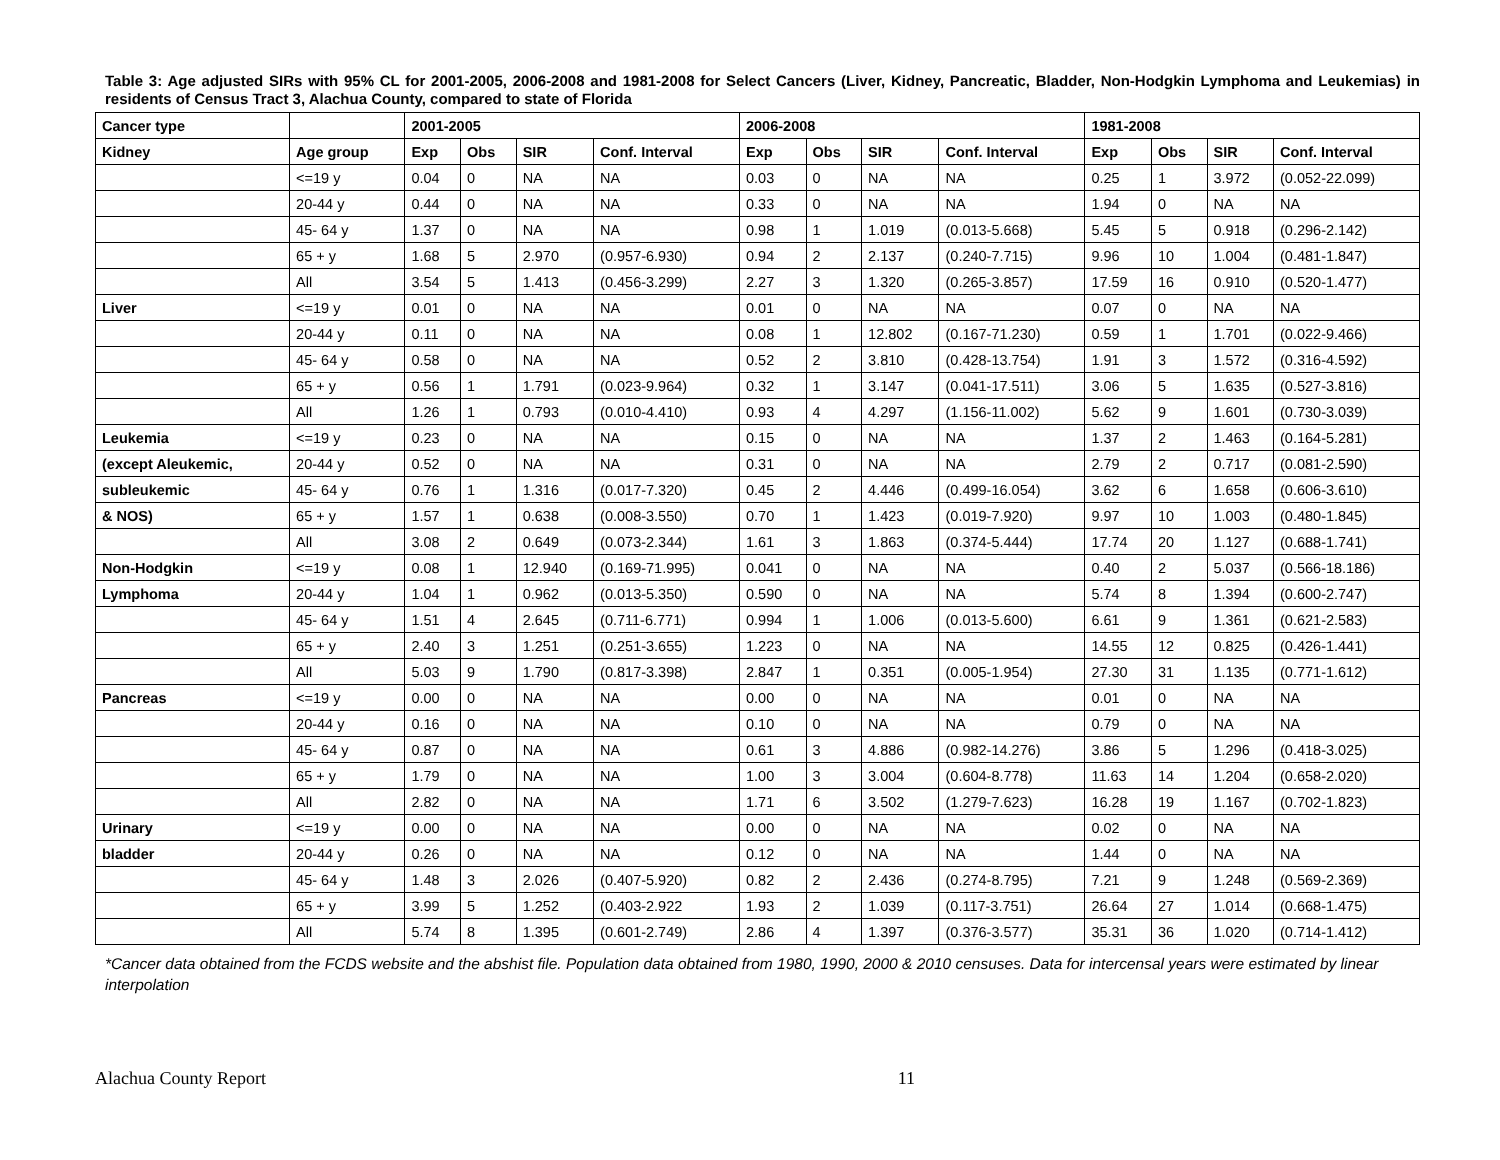Table 3: Age adjusted SIRs with 95% CL for 2001-2005, 2006-2008 and 1981-2008 for Select Cancers (Liver, Kidney, Pancreatic, Bladder, Non-Hodgkin Lymphoma and Leukemias) in residents of Census Tract 3, Alachua County, compared to state of Florida
| Cancer type | | 2001-2005 | | | | 2006-2008 | | | | 1981-2008 | | | |
| --- | --- | --- | --- | --- | --- | --- | --- | --- | --- | --- | --- | --- | --- |
| Kidney | Age group | Exp | Obs | SIR | Conf. Interval | Exp | Obs | SIR | Conf. Interval | Exp | Obs | SIR | Conf. Interval |
| | <=19 y | 0.04 | 0 | NA | NA | 0.03 | 0 | NA | NA | 0.25 | 1 | 3.972 | (0.052-22.099) |
| | 20-44 y | 0.44 | 0 | NA | NA | 0.33 | 0 | NA | NA | 1.94 | 0 | NA | NA |
| | 45- 64 y | 1.37 | 0 | NA | NA | 0.98 | 1 | 1.019 | (0.013-5.668) | 5.45 | 5 | 0.918 | (0.296-2.142) |
| | 65 + y | 1.68 | 5 | 2.970 | (0.957-6.930) | 0.94 | 2 | 2.137 | (0.240-7.715) | 9.96 | 10 | 1.004 | (0.481-1.847) |
| | All | 3.54 | 5 | 1.413 | (0.456-3.299) | 2.27 | 3 | 1.320 | (0.265-3.857) | 17.59 | 16 | 0.910 | (0.520-1.477) |
| Liver | <=19 y | 0.01 | 0 | NA | NA | 0.01 | 0 | NA | NA | 0.07 | 0 | NA | NA |
| | 20-44 y | 0.11 | 0 | NA | NA | 0.08 | 1 | 12.802 | (0.167-71.230) | 0.59 | 1 | 1.701 | (0.022-9.466) |
| | 45- 64 y | 0.58 | 0 | NA | NA | 0.52 | 2 | 3.810 | (0.428-13.754) | 1.91 | 3 | 1.572 | (0.316-4.592) |
| | 65 + y | 0.56 | 1 | 1.791 | (0.023-9.964) | 0.32 | 1 | 3.147 | (0.041-17.511) | 3.06 | 5 | 1.635 | (0.527-3.816) |
| | All | 1.26 | 1 | 0.793 | (0.010-4.410) | 0.93 | 4 | 4.297 | (1.156-11.002) | 5.62 | 9 | 1.601 | (0.730-3.039) |
| Leukemia | <=19 y | 0.23 | 0 | NA | NA | 0.15 | 0 | NA | NA | 1.37 | 2 | 1.463 | (0.164-5.281) |
| (except Aleukemic, | 20-44 y | 0.52 | 0 | NA | NA | 0.31 | 0 | NA | NA | 2.79 | 2 | 0.717 | (0.081-2.590) |
| subleukemic | 45- 64 y | 0.76 | 1 | 1.316 | (0.017-7.320) | 0.45 | 2 | 4.446 | (0.499-16.054) | 3.62 | 6 | 1.658 | (0.606-3.610) |
| & NOS) | 65 + y | 1.57 | 1 | 0.638 | (0.008-3.550) | 0.70 | 1 | 1.423 | (0.019-7.920) | 9.97 | 10 | 1.003 | (0.480-1.845) |
| | All | 3.08 | 2 | 0.649 | (0.073-2.344) | 1.61 | 3 | 1.863 | (0.374-5.444) | 17.74 | 20 | 1.127 | (0.688-1.741) |
| Non-Hodgkin | <=19 y | 0.08 | 1 | 12.940 | (0.169-71.995) | 0.041 | 0 | NA | NA | 0.40 | 2 | 5.037 | (0.566-18.186) |
| Lymphoma | 20-44 y | 1.04 | 1 | 0.962 | (0.013-5.350) | 0.590 | 0 | NA | NA | 5.74 | 8 | 1.394 | (0.600-2.747) |
| | 45- 64 y | 1.51 | 4 | 2.645 | (0.711-6.771) | 0.994 | 1 | 1.006 | (0.013-5.600) | 6.61 | 9 | 1.361 | (0.621-2.583) |
| | 65 + y | 2.40 | 3 | 1.251 | (0.251-3.655) | 1.223 | 0 | NA | NA | 14.55 | 12 | 0.825 | (0.426-1.441) |
| | All | 5.03 | 9 | 1.790 | (0.817-3.398) | 2.847 | 1 | 0.351 | (0.005-1.954) | 27.30 | 31 | 1.135 | (0.771-1.612) |
| Pancreas | <=19 y | 0.00 | 0 | NA | NA | 0.00 | 0 | NA | NA | 0.01 | 0 | NA | NA |
| | 20-44 y | 0.16 | 0 | NA | NA | 0.10 | 0 | NA | NA | 0.79 | 0 | NA | NA |
| | 45- 64 y | 0.87 | 0 | NA | NA | 0.61 | 3 | 4.886 | (0.982-14.276) | 3.86 | 5 | 1.296 | (0.418-3.025) |
| | 65 + y | 1.79 | 0 | NA | NA | 1.00 | 3 | 3.004 | (0.604-8.778) | 11.63 | 14 | 1.204 | (0.658-2.020) |
| | All | 2.82 | 0 | NA | NA | 1.71 | 6 | 3.502 | (1.279-7.623) | 16.28 | 19 | 1.167 | (0.702-1.823) |
| Urinary | <=19 y | 0.00 | 0 | NA | NA | 0.00 | 0 | NA | NA | 0.02 | 0 | NA | NA |
| bladder | 20-44 y | 0.26 | 0 | NA | NA | 0.12 | 0 | NA | NA | 1.44 | 0 | NA | NA |
| | 45- 64 y | 1.48 | 3 | 2.026 | (0.407-5.920) | 0.82 | 2 | 2.436 | (0.274-8.795) | 7.21 | 9 | 1.248 | (0.569-2.369) |
| | 65 + y | 3.99 | 5 | 1.252 | (0.403-2.922 | 1.93 | 2 | 1.039 | (0.117-3.751) | 26.64 | 27 | 1.014 | (0.668-1.475) |
| | All | 5.74 | 8 | 1.395 | (0.601-2.749) | 2.86 | 4 | 1.397 | (0.376-3.577) | 35.31 | 36 | 1.020 | (0.714-1.412) |
*Cancer data obtained from the FCDS website and the abshist file. Population data obtained from 1980, 1990, 2000 & 2010 censuses. Data for intercensal years were estimated by linear interpolation
Alachua County Report 11